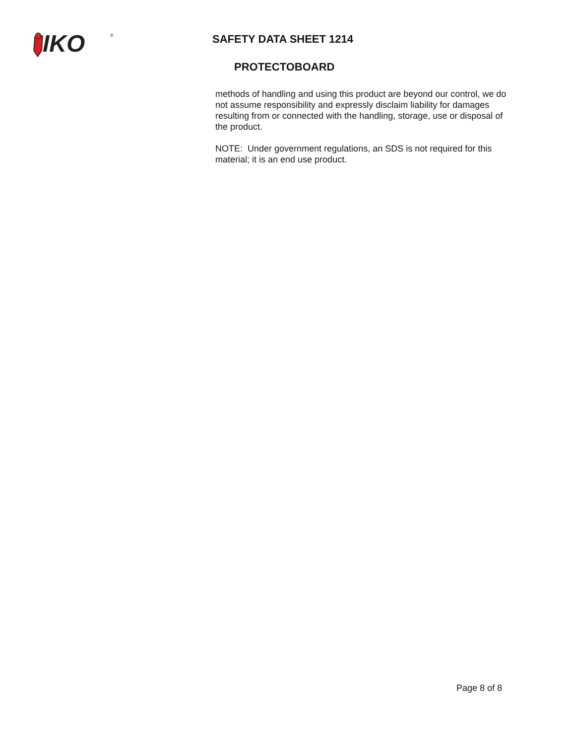IKO
®
SAFETY DATA SHEET 1214
PROTECTOBOARD
methods of handling and using this product are beyond our control, we do not assume responsibility and expressly disclaim liability for damages resulting from or connected with the handling, storage, use or disposal of the product.
NOTE: Under government regulations, an SDS is not required for this material; it is an end use product.
Page 8 of 8